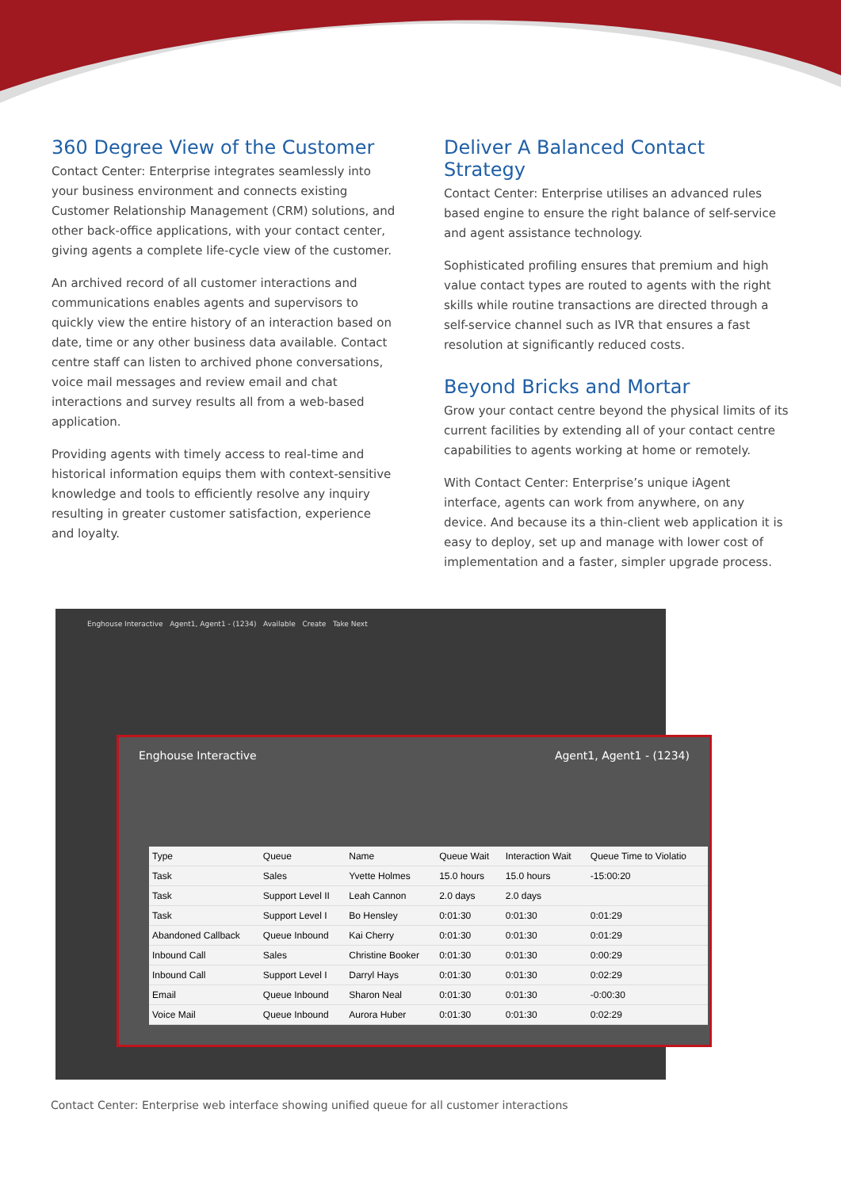360 Degree View of the Customer
Contact Center: Enterprise integrates seamlessly into your business environment and connects existing Customer Relationship Management (CRM) solutions, and other back-office applications, with your contact center, giving agents a complete life-cycle view of the customer.
An archived record of all customer interactions and communications enables agents and supervisors to quickly view the entire history of an interaction based on date, time or any other business data available. Contact centre staff can listen to archived phone conversations, voice mail messages and review email and chat interactions and survey results all from a web-based application.
Providing agents with timely access to real-time and historical information equips them with context-sensitive knowledge and tools to efficiently resolve any inquiry resulting in greater customer satisfaction, experience and loyalty.
Deliver A Balanced Contact Strategy
Contact Center: Enterprise utilises an advanced rules based engine to ensure the right balance of self-service and agent assistance technology.
Sophisticated profiling ensures that premium and high value contact types are routed to agents with the right skills while routine transactions are directed through a self-service channel such as IVR that ensures a fast resolution at significantly reduced costs.
Beyond Bricks and Mortar
Grow your contact centre beyond the physical limits of its current facilities by extending all of your contact centre capabilities to agents working at home or remotely.
With Contact Center: Enterprise’s unique iAgent interface, agents can work from anywhere, on any device. And because its a thin-client web application it is easy to deploy, set up and manage with lower cost of implementation and a faster, simpler upgrade process.
Enghouse Interactive Agent1, Agent1 - (1234) Available Create Take Next
Enghouse Interactive Agent1, Agent1 - (1234)
| Type | Queue | Name | Queue Wait | Interaction Wait | Queue Time to Violatio |
| --- | --- | --- | --- | --- | --- |
| Task | Sales | Yvette Holmes | 15.0 hours | 15.0 hours | -15:00:20 |
| Task | Support Level II | Leah Cannon | 2.0 days | 2.0 days | |
| Task | Support Level I | Bo Hensley | 0:01:30 | 0:01:30 | 0:01:29 |
| Abandoned Callback | Queue Inbound | Kai Cherry | 0:01:30 | 0:01:30 | 0:01:29 |
| Inbound Call | Sales | Christine Booker | 0:01:30 | 0:01:30 | 0:00:29 |
| Inbound Call | Support Level I | Darryl Hays | 0:01:30 | 0:01:30 | 0:02:29 |
| Email | Queue Inbound | Sharon Neal | 0:01:30 | 0:01:30 | -0:00:30 |
| Voice Mail | Queue Inbound | Aurora Huber | 0:01:30 | 0:01:30 | 0:02:29 |
Contact Center: Enterprise web interface showing unified queue for all customer interactions